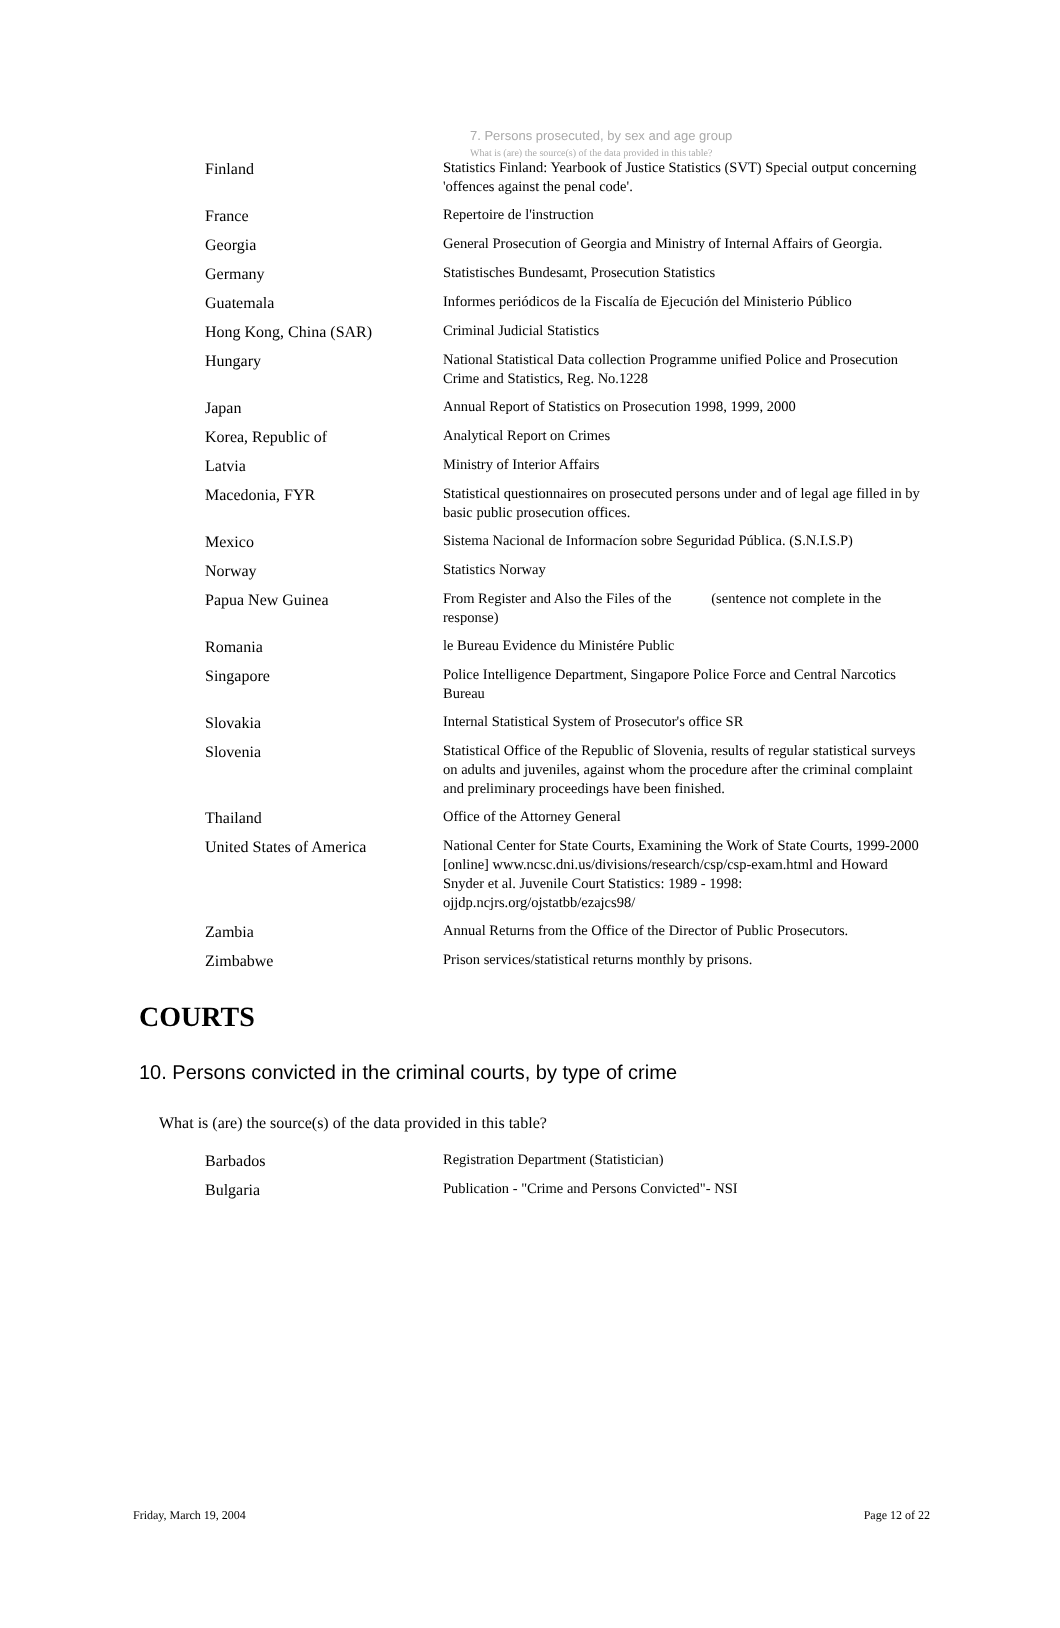7. Persons prosecuted, by sex and age group
What is (are) the source(s) of the data provided in this table?
| Finland | Statistics Finland: Yearbook of Justice Statistics (SVT) Special output concerning 'offences against the penal code'. |
| France | Repertoire de l'instruction |
| Georgia | General Prosecution of Georgia and Ministry of Internal Affairs of Georgia. |
| Germany | Statistisches Bundesamt, Prosecution Statistics |
| Guatemala | Informes periódicos de la Fiscalía de Ejecución del Ministerio Público |
| Hong Kong, China (SAR) | Criminal Judicial Statistics |
| Hungary | National Statistical Data collection Programme unified Police and Prosecution Crime and Statistics, Reg. No.1228 |
| Japan | Annual Report of Statistics on Prosecution 1998, 1999, 2000 |
| Korea, Republic of | Analytical Report on Crimes |
| Latvia | Ministry of Interior Affairs |
| Macedonia, FYR | Statistical questionnaires on prosecuted persons under and of legal age filled in by basic public prosecution offices. |
| Mexico | Sistema Nacional de Informacíon sobre Seguridad Pública. (S.N.I.S.P) |
| Norway | Statistics Norway |
| Papua New Guinea | From Register and Also the Files of the (sentence not complete in the response) |
| Romania | le Bureau Evidence du Ministére Public |
| Singapore | Police Intelligence Department, Singapore Police Force and Central Narcotics Bureau |
| Slovakia | Internal Statistical System of Prosecutor's office SR |
| Slovenia | Statistical Office of the Republic of Slovenia, results of regular statistical surveys on adults and juveniles, against whom the procedure after the criminal complaint and preliminary proceedings have been finished. |
| Thailand | Office of the Attorney General |
| United States of America | National Center for State Courts, Examining the Work of State Courts, 1999-2000 [online] www.ncsc.dni.us/divisions/research/csp/csp-exam.html and Howard Snyder et al. Juvenile Court Statistics: 1989 - 1998: ojjdp.ncjrs.org/ojstatbb/ezajcs98/ |
| Zambia | Annual Returns from the Office of the Director of Public Prosecutors. |
| Zimbabwe | Prison services/statistical returns monthly by prisons. |
COURTS
10. Persons convicted in the criminal courts, by type of crime
What is (are) the source(s) of the data provided in this table?
| Barbados | Registration Department (Statistician) |
| Bulgaria | Publication - "Crime and Persons Convicted"- NSI |
Friday, March 19, 2004 Page 12 of 22